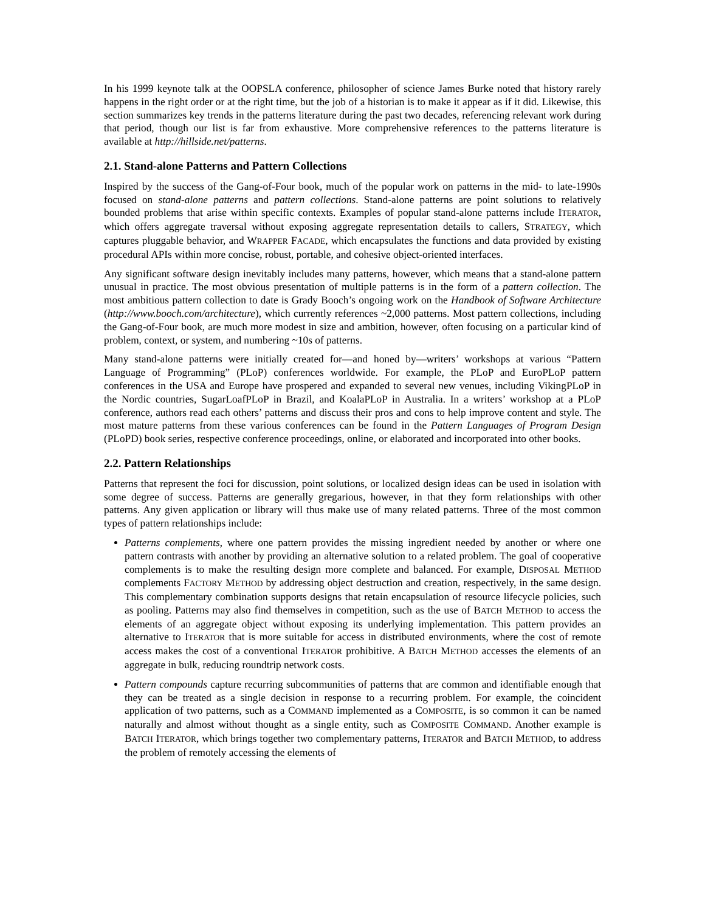In his 1999 keynote talk at the OOPSLA conference, philosopher of science James Burke noted that history rarely happens in the right order or at the right time, but the job of a historian is to make it appear as if it did. Likewise, this section summarizes key trends in the patterns literature during the past two decades, referencing relevant work during that period, though our list is far from exhaustive. More comprehensive references to the patterns literature is available at http://hillside.net/patterns.
2.1. Stand-alone Patterns and Pattern Collections
Inspired by the success of the Gang-of-Four book, much of the popular work on patterns in the mid- to late-1990s focused on stand-alone patterns and pattern collections. Stand-alone patterns are point solutions to relatively bounded problems that arise within specific contexts. Examples of popular stand-alone patterns include ITERATOR, which offers aggregate traversal without exposing aggregate representation details to callers, STRATEGY, which captures pluggable behavior, and WRAPPER FACADE, which encapsulates the functions and data provided by existing procedural APIs within more concise, robust, portable, and cohesive object-oriented interfaces.
Any significant software design inevitably includes many patterns, however, which means that a stand-alone pattern unusual in practice. The most obvious presentation of multiple patterns is in the form of a pattern collection. The most ambitious pattern collection to date is Grady Booch’s ongoing work on the Handbook of Software Architecture (http://www.booch.com/architecture), which currently references ~2,000 patterns. Most pattern collections, including the Gang-of-Four book, are much more modest in size and ambition, however, often focusing on a particular kind of problem, context, or system, and numbering ~10s of patterns.
Many stand-alone patterns were initially created for—and honed by—writers’ workshops at various “Pattern Language of Programming” (PLoP) conferences worldwide. For example, the PLoP and EuroPLoP pattern conferences in the USA and Europe have prospered and expanded to several new venues, including VikingPLoP in the Nordic countries, SugarLoafPLoP in Brazil, and KoalaPLoP in Australia. In a writers’ workshop at a PLoP conference, authors read each others’ patterns and discuss their pros and cons to help improve content and style. The most mature patterns from these various conferences can be found in the Pattern Languages of Program Design (PLoPD) book series, respective conference proceedings, online, or elaborated and incorporated into other books.
2.2. Pattern Relationships
Patterns that represent the foci for discussion, point solutions, or localized design ideas can be used in isolation with some degree of success. Patterns are generally gregarious, however, in that they form relationships with other patterns. Any given application or library will thus make use of many related patterns. Three of the most common types of pattern relationships include:
Patterns complements, where one pattern provides the missing ingredient needed by another or where one pattern contrasts with another by providing an alternative solution to a related problem. The goal of cooperative complements is to make the resulting design more complete and balanced. For example, DISPOSAL METHOD complements FACTORY METHOD by addressing object destruction and creation, respectively, in the same design. This complementary combination supports designs that retain encapsulation of resource lifecycle policies, such as pooling. Patterns may also find themselves in competition, such as the use of BATCH METHOD to access the elements of an aggregate object without exposing its underlying implementation. This pattern provides an alternative to ITERATOR that is more suitable for access in distributed environments, where the cost of remote access makes the cost of a conventional ITERATOR prohibitive. A BATCH METHOD accesses the elements of an aggregate in bulk, reducing roundtrip network costs.
Pattern compounds capture recurring subcommunities of patterns that are common and identifiable enough that they can be treated as a single decision in response to a recurring problem. For example, the coincident application of two patterns, such as a COMMAND implemented as a COMPOSITE, is so common it can be named naturally and almost without thought as a single entity, such as COMPOSITE COMMAND. Another example is BATCH ITERATOR, which brings together two complementary patterns, ITERATOR and BATCH METHOD, to address the problem of remotely accessing the elements of